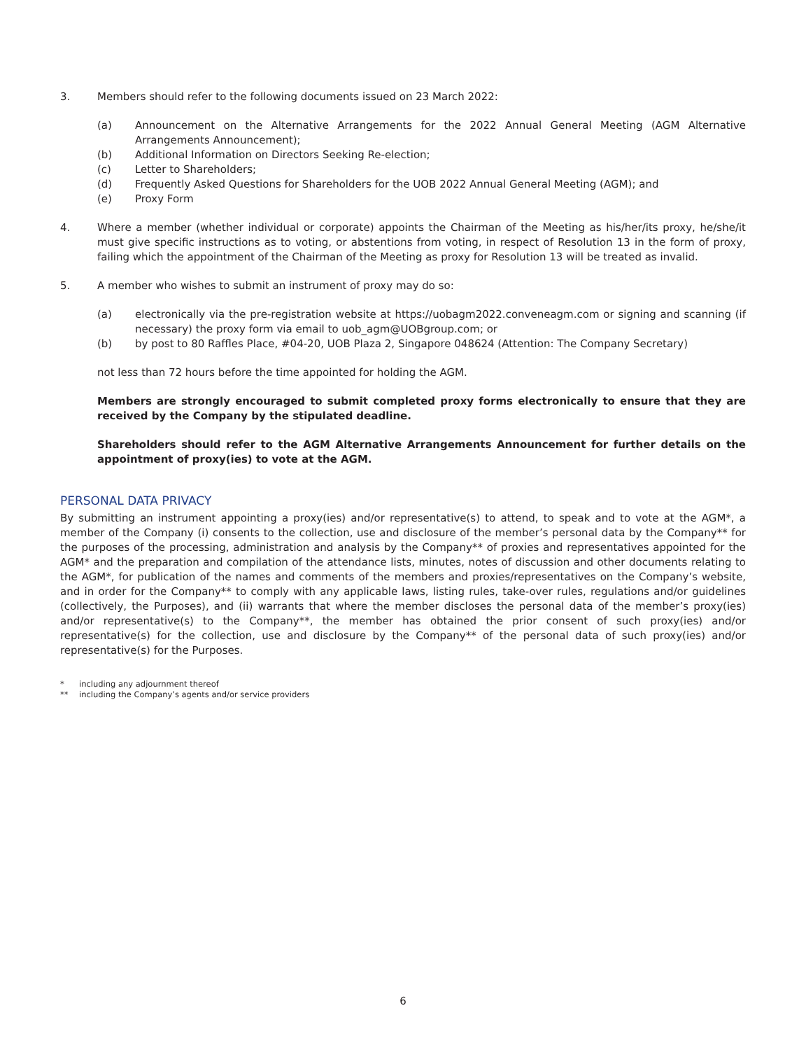3. Members should refer to the following documents issued on 23 March 2022:
(a) Announcement on the Alternative Arrangements for the 2022 Annual General Meeting (AGM Alternative Arrangements Announcement);
(b) Additional Information on Directors Seeking Re-election;
(c) Letter to Shareholders;
(d) Frequently Asked Questions for Shareholders for the UOB 2022 Annual General Meeting (AGM); and
(e) Proxy Form
4. Where a member (whether individual or corporate) appoints the Chairman of the Meeting as his/her/its proxy, he/she/it must give specific instructions as to voting, or abstentions from voting, in respect of Resolution 13 in the form of proxy, failing which the appointment of the Chairman of the Meeting as proxy for Resolution 13 will be treated as invalid.
5. A member who wishes to submit an instrument of proxy may do so:
(a) electronically via the pre-registration website at https://uobagm2022.conveneagm.com or signing and scanning (if necessary) the proxy form via email to uob_agm@UOBgroup.com; or
(b) by post to 80 Raffles Place, #04-20, UOB Plaza 2, Singapore 048624 (Attention: The Company Secretary)
not less than 72 hours before the time appointed for holding the AGM.
Members are strongly encouraged to submit completed proxy forms electronically to ensure that they are received by the Company by the stipulated deadline.
Shareholders should refer to the AGM Alternative Arrangements Announcement for further details on the appointment of proxy(ies) to vote at the AGM.
PERSONAL DATA PRIVACY
By submitting an instrument appointing a proxy(ies) and/or representative(s) to attend, to speak and to vote at the AGM*, a member of the Company (i) consents to the collection, use and disclosure of the member’s personal data by the Company** for the purposes of the processing, administration and analysis by the Company** of proxies and representatives appointed for the AGM* and the preparation and compilation of the attendance lists, minutes, notes of discussion and other documents relating to the AGM*, for publication of the names and comments of the members and proxies/representatives on the Company’s website, and in order for the Company** to comply with any applicable laws, listing rules, take-over rules, regulations and/or guidelines (collectively, the Purposes), and (ii) warrants that where the member discloses the personal data of the member’s proxy(ies) and/or representative(s) to the Company**, the member has obtained the prior consent of such proxy(ies) and/or representative(s) for the collection, use and disclosure by the Company** of the personal data of such proxy(ies) and/or representative(s) for the Purposes.
* including any adjournment thereof
** including the Company’s agents and/or service providers
6